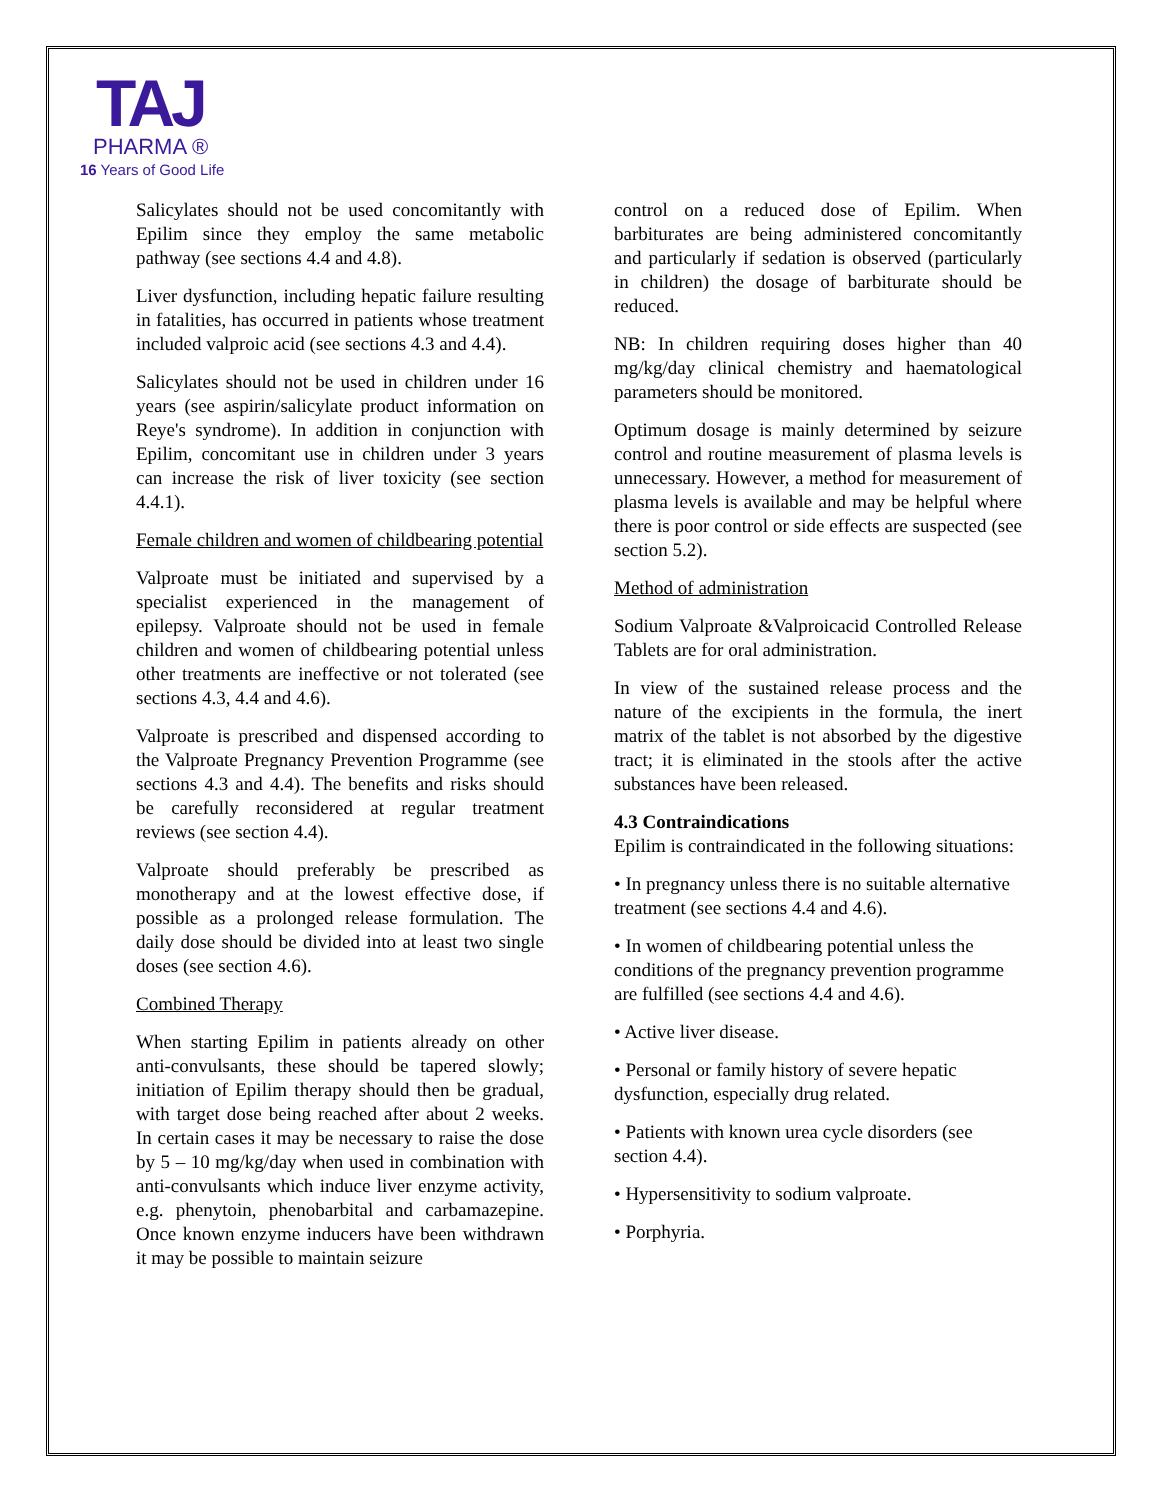TAJ
PHARMA ®
16 Years of Good Life
Salicylates should not be used concomitantly with Epilim since they employ the same metabolic pathway (see sections 4.4 and 4.8).
Liver dysfunction, including hepatic failure resulting in fatalities, has occurred in patients whose treatment included valproic acid (see sections 4.3 and 4.4).
Salicylates should not be used in children under 16 years (see aspirin/salicylate product information on Reye's syndrome). In addition in conjunction with Epilim, concomitant use in children under 3 years can increase the risk of liver toxicity (see section 4.4.1).
Female children and women of childbearing potential
Valproate must be initiated and supervised by a specialist experienced in the management of epilepsy. Valproate should not be used in female children and women of childbearing potential unless other treatments are ineffective or not tolerated (see sections 4.3, 4.4 and 4.6).
Valproate is prescribed and dispensed according to the Valproate Pregnancy Prevention Programme (see sections 4.3 and 4.4). The benefits and risks should be carefully reconsidered at regular treatment reviews (see section 4.4).
Valproate should preferably be prescribed as monotherapy and at the lowest effective dose, if possible as a prolonged release formulation. The daily dose should be divided into at least two single doses (see section 4.6).
Combined Therapy
When starting Epilim in patients already on other anti-convulsants, these should be tapered slowly; initiation of Epilim therapy should then be gradual, with target dose being reached after about 2 weeks. In certain cases it may be necessary to raise the dose by 5 – 10 mg/kg/day when used in combination with anti-convulsants which induce liver enzyme activity, e.g. phenytoin, phenobarbital and carbamazepine. Once known enzyme inducers have been withdrawn it may be possible to maintain seizure
control on a reduced dose of Epilim. When barbiturates are being administered concomitantly and particularly if sedation is observed (particularly in children) the dosage of barbiturate should be reduced.
NB: In children requiring doses higher than 40 mg/kg/day clinical chemistry and haematological parameters should be monitored.
Optimum dosage is mainly determined by seizure control and routine measurement of plasma levels is unnecessary. However, a method for measurement of plasma levels is available and may be helpful where there is poor control or side effects are suspected (see section 5.2).
Method of administration
Sodium Valproate &Valproicacid Controlled Release Tablets are for oral administration.
In view of the sustained release process and the nature of the excipients in the formula, the inert matrix of the tablet is not absorbed by the digestive tract; it is eliminated in the stools after the active substances have been released.
4.3 Contraindications
Epilim is contraindicated in the following situations:
• In pregnancy unless there is no suitable alternative treatment (see sections 4.4 and 4.6).
• In women of childbearing potential unless the conditions of the pregnancy prevention programme are fulfilled (see sections 4.4 and 4.6).
• Active liver disease.
• Personal or family history of severe hepatic dysfunction, especially drug related.
• Patients with known urea cycle disorders (see section 4.4).
• Hypersensitivity to sodium valproate.
• Porphyria.